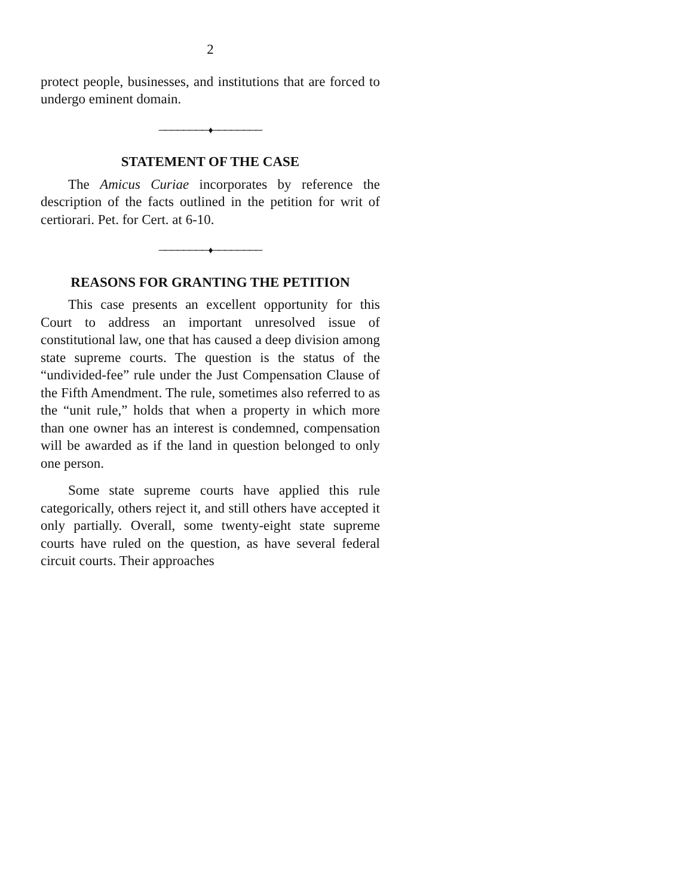2
protect people, businesses, and institutions that are forced to undergo eminent domain.
────────♦────────
STATEMENT OF THE CASE
The Amicus Curiae incorporates by reference the description of the facts outlined in the petition for writ of certiorari. Pet. for Cert. at 6-10.
────────♦────────
REASONS FOR GRANTING THE PETITION
This case presents an excellent opportunity for this Court to address an important unresolved issue of constitutional law, one that has caused a deep division among state supreme courts. The question is the status of the “undivided-fee” rule under the Just Compensation Clause of the Fifth Amendment. The rule, sometimes also referred to as the “unit rule,” holds that when a property in which more than one owner has an interest is condemned, compensation will be awarded as if the land in question belonged to only one person.
Some state supreme courts have applied this rule categorically, others reject it, and still others have accepted it only partially. Overall, some twenty-eight state supreme courts have ruled on the question, as have several federal circuit courts. Their approaches